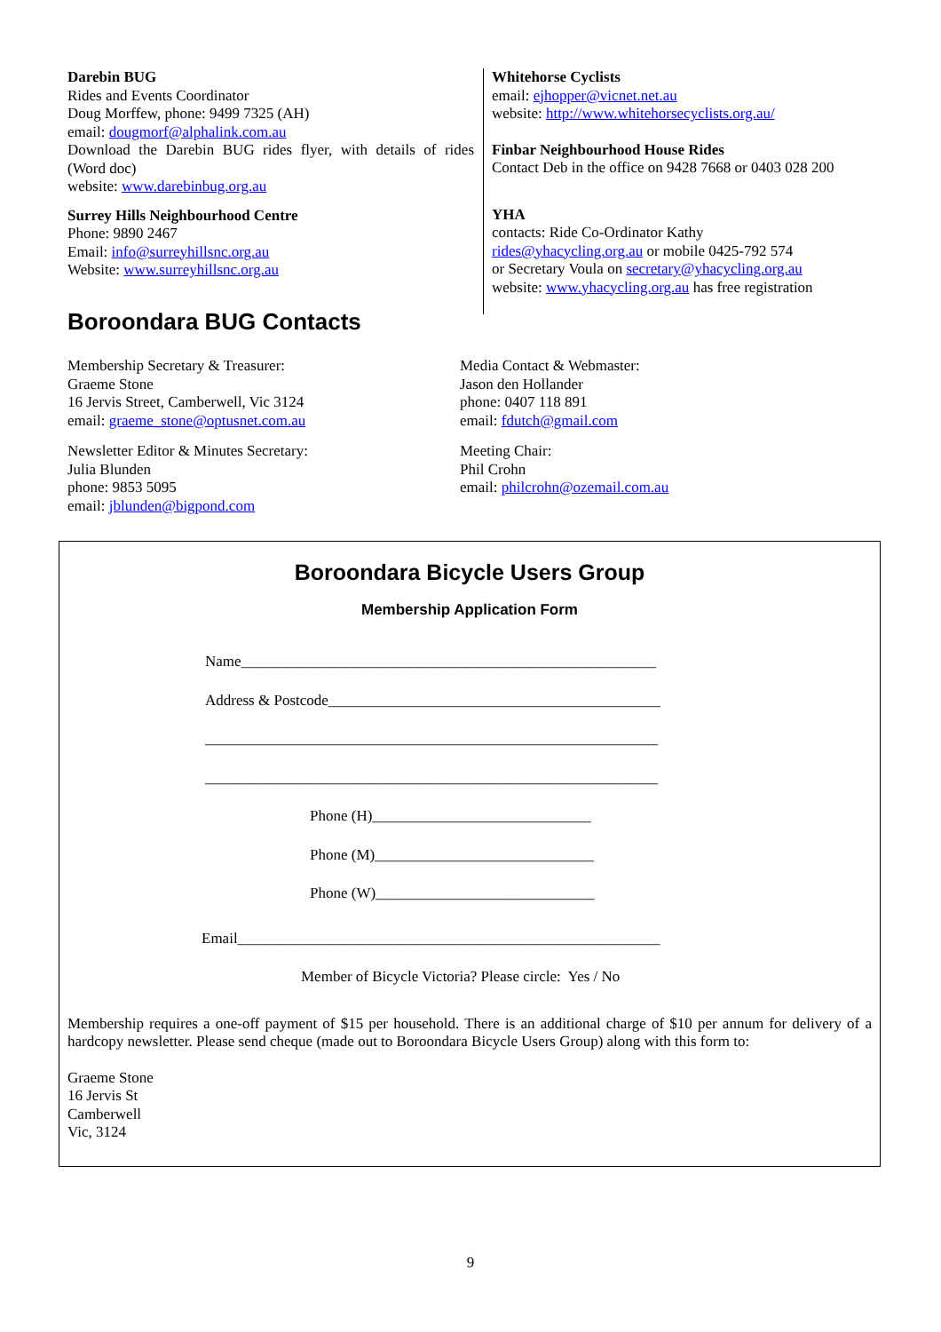Darebin BUG
Rides and Events Coordinator
Doug Morffew, phone: 9499 7325 (AH)
email: dougmorf@alphalink.com.au
Download the Darebin BUG rides flyer, with details of rides (Word doc)
website: www.darebinbug.org.au
Surrey Hills Neighbourhood Centre
Phone: 9890 2467
Email: info@surreyhillsnc.org.au
Website: www.surreyhillsnc.org.au
Whitehorse Cyclists
email: ejhopper@vicnet.net.au
website: http://www.whitehorsecyclists.org.au/
Finbar Neighbourhood House Rides
Contact Deb in the office on 9428 7668 or 0403 028 200
YHA
contacts: Ride Co-Ordinator Kathy
rides@yhacycling.org.au or mobile 0425-792 574
or Secretary Voula on secretary@yhacycling.org.au
website: www.yhacycling.org.au has free registration
Boroondara BUG Contacts
Membership Secretary & Treasurer:
Graeme Stone
16 Jervis Street, Camberwell, Vic 3124
email: graeme_stone@optusnet.com.au
Newsletter Editor & Minutes Secretary:
Julia Blunden
phone: 9853 5095
email: jblunden@bigpond.com
Media Contact & Webmaster:
Jason den Hollander
phone: 0407 118 891
email: fdutch@gmail.com
Meeting Chair:
Phil Crohn
email: philcrohn@ozemail.com.au
Boroondara Bicycle Users Group
Membership Application Form
Name_______________________________________________________
Address & Postcode____________________________________________
____________________________________________________________
____________________________________________________________
Phone (H)_____________________________
Phone (M)_____________________________
Phone (W)_____________________________
Email________________________________________________________
Member of Bicycle Victoria? Please circle: Yes / No
Membership requires a one-off payment of $15 per household. There is an additional charge of $10 per annum for delivery of a hardcopy newsletter. Please send cheque (made out to Boroondara Bicycle Users Group) along with this form to:
Graeme Stone
16 Jervis St
Camberwell
Vic, 3124
9